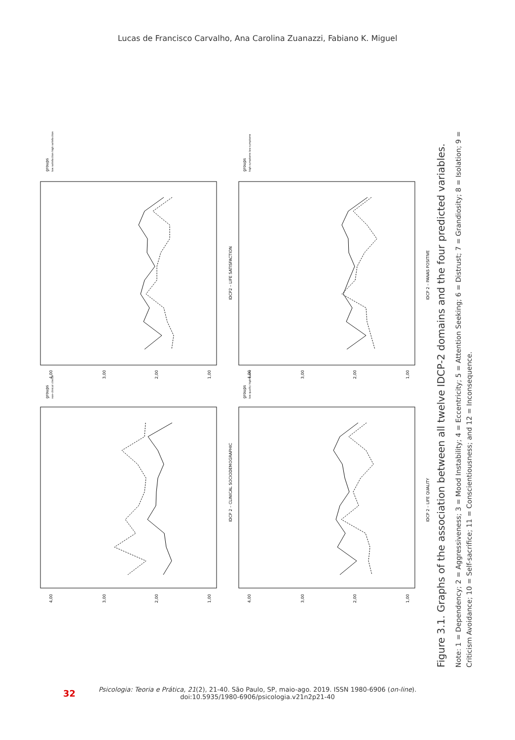Lucas de Francisco Carvalho, Ana Carolina Zuanazzi, Fabiano K. Miguel
IDCP2 – LIFE SATISFACTION
IDCP 2 – PANAS POSITIVE
IDCP 2 – CLINICAL SOCIODEMOGRAPHIC
IDCP 2 – LIFE QUALITY
groups
low satisfaction high satisfaction
groups
high symptoms low symptoms
groups
non-clinical clinical
groups
low quality high quality
4,00
3,00
2,00
1,00
4,00
3,00
2,00
1,00
4,00
3,00
2,00
1,00
4,00
3,00
2,00
1,00
Figure 3.1. Graphs of the association between all twelve IDCP-2 domains and the four predicted variables.
Note: 1 = Dependency; 2 = Aggressiveness; 3 = Mood Instability; 4 = Eccentricity; 5 = Attention Seeking; 6 = Distrust; 7 = Grandiosity; 8 = Isolation; 9 =
Criticism Avoidance; 10 = Self-sacrifice; 11 = Conscientiousness; and 12 = Inconsequence.
32
Psicologia: Teoria e Prática, 21(2), 21-40. São Paulo, SP, maio-ago. 2019. ISSN 1980-6906 (on-line).
doi:10.5935/1980-6906/psicologia.v21n2p21-40